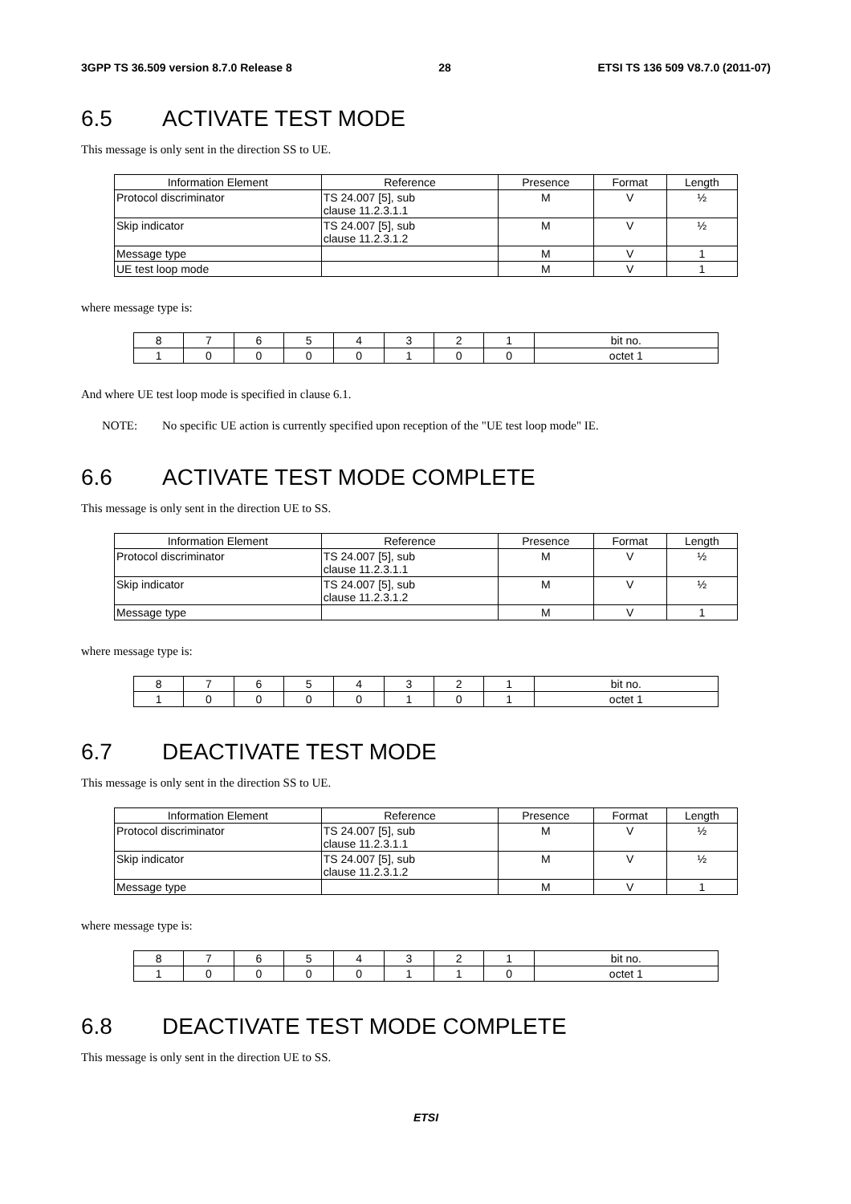3GPP TS 36.509 version 8.7.0 Release 8 28 ETSI TS 136 509 V8.7.0 (2011-07)
6.5 ACTIVATE TEST MODE
This message is only sent in the direction SS to UE.
| Information Element | Reference | Presence | Format | Length |
| --- | --- | --- | --- | --- |
| Protocol discriminator | TS 24.007 [5], sub clause 11.2.3.1.1 | M | V | ½ |
| Skip indicator | TS 24.007 [5], sub clause 11.2.3.1.2 | M | V | ½ |
| Message type | | M | V | 1 |
| UE test loop mode | | M | V | 1 |
where message type is:
| 8 | 7 | 6 | 5 | 4 | 3 | 2 | 1 | bit no. |
| 1 | 0 | 0 | 0 | 0 | 1 | 0 | 0 | octet 1 |
And where UE test loop mode is specified in clause 6.1.
NOTE: No specific UE action is currently specified upon reception of the "UE test loop mode" IE.
6.6 ACTIVATE TEST MODE COMPLETE
This message is only sent in the direction UE to SS.
| Information Element | Reference | Presence | Format | Length |
| --- | --- | --- | --- | --- |
| Protocol discriminator | TS 24.007 [5], sub clause 11.2.3.1.1 | M | V | ½ |
| Skip indicator | TS 24.007 [5], sub clause 11.2.3.1.2 | M | V | ½ |
| Message type | | M | V | 1 |
where message type is:
| 8 | 7 | 6 | 5 | 4 | 3 | 2 | 1 | bit no. |
| 1 | 0 | 0 | 0 | 0 | 1 | 0 | 1 | octet 1 |
6.7 DEACTIVATE TEST MODE
This message is only sent in the direction SS to UE.
| Information Element | Reference | Presence | Format | Length |
| --- | --- | --- | --- | --- |
| Protocol discriminator | TS 24.007 [5], sub clause 11.2.3.1.1 | M | V | ½ |
| Skip indicator | TS 24.007 [5], sub clause 11.2.3.1.2 | M | V | ½ |
| Message type | | M | V | 1 |
where message type is:
| 8 | 7 | 6 | 5 | 4 | 3 | 2 | 1 | bit no. |
| 1 | 0 | 0 | 0 | 0 | 1 | 1 | 0 | octet 1 |
6.8 DEACTIVATE TEST MODE COMPLETE
This message is only sent in the direction UE to SS.
ETSI